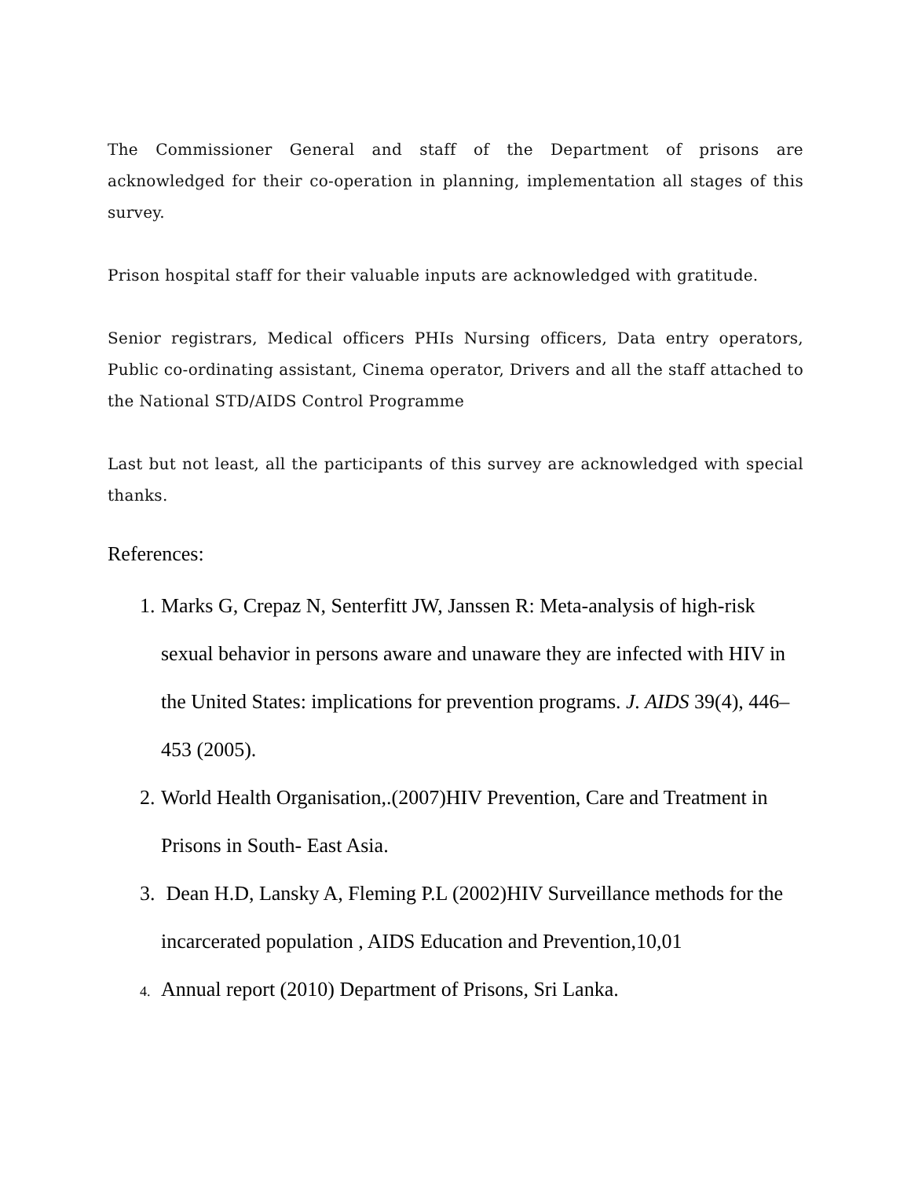The Commissioner General and staff of the Department of prisons are acknowledged for their co-operation in planning, implementation all stages of this survey.
Prison hospital staff for their valuable inputs are acknowledged with gratitude.
Senior registrars, Medical officers PHIs Nursing officers, Data entry operators, Public co-ordinating assistant, Cinema operator, Drivers and all the staff attached to the National STD/AIDS Control Programme
Last but not least, all the participants of this survey are acknowledged with special thanks.
References:
1. Marks G, Crepaz N, Senterfitt JW, Janssen R: Meta-analysis of high-risk sexual behavior in persons aware and unaware they are infected with HIV in the United States: implications for prevention programs. J. AIDS 39(4), 446–453 (2005).
2. World Health Organisation,.(2007)HIV Prevention, Care and Treatment in Prisons in South- East Asia.
3. Dean H.D, Lansky A, Fleming P.L (2002)HIV Surveillance methods for the incarcerated population , AIDS Education and Prevention,10,01
4.
Annual report (2010) Department of Prisons, Sri Lanka.